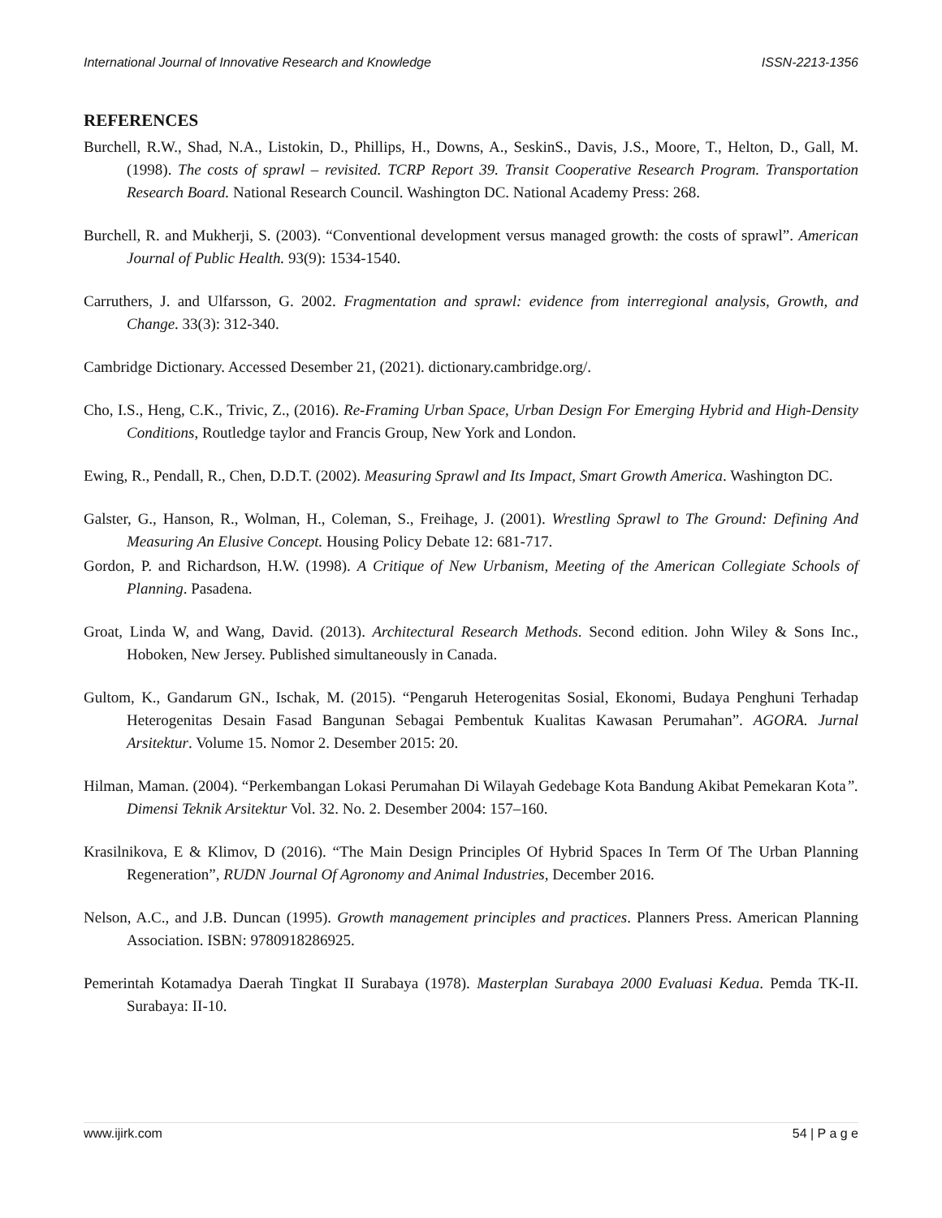International Journal of Innovative Research and Knowledge ISSN-2213-1356
REFERENCES
Burchell, R.W., Shad, N.A., Listokin, D., Phillips, H., Downs, A., SeskinS., Davis, J.S., Moore, T., Helton, D., Gall, M. (1998). The costs of sprawl – revisited. TCRP Report 39. Transit Cooperative Research Program. Transportation Research Board. National Research Council. Washington DC. National Academy Press: 268.
Burchell, R. and Mukherji, S. (2003). “Conventional development versus managed growth: the costs of sprawl”. American Journal of Public Health. 93(9): 1534-1540.
Carruthers, J. and Ulfarsson, G. 2002. Fragmentation and sprawl: evidence from interregional analysis, Growth, and Change. 33(3): 312-340.
Cambridge Dictionary. Accessed Desember 21, (2021). dictionary.cambridge.org/.
Cho, I.S., Heng, C.K., Trivic, Z., (2016). Re-Framing Urban Space, Urban Design For Emerging Hybrid and High-Density Conditions, Routledge taylor and Francis Group, New York and London.
Ewing, R., Pendall, R., Chen, D.D.T. (2002). Measuring Sprawl and Its Impact, Smart Growth America. Washington DC.
Galster, G., Hanson, R., Wolman, H., Coleman, S., Freihage, J. (2001). Wrestling Sprawl to The Ground: Defining And Measuring An Elusive Concept. Housing Policy Debate 12: 681-717.
Gordon, P. and Richardson, H.W. (1998). A Critique of New Urbanism, Meeting of the American Collegiate Schools of Planning. Pasadena.
Groat, Linda W, and Wang, David. (2013). Architectural Research Methods. Second edition. John Wiley & Sons Inc., Hoboken, New Jersey. Published simultaneously in Canada.
Gultom, K., Gandarum GN., Ischak, M. (2015). “Pengaruh Heterogenitas Sosial, Ekonomi, Budaya Penghuni Terhadap Heterogenitas Desain Fasad Bangunan Sebagai Pembentuk Kualitas Kawasan Perumahan”. AGORA. Jurnal Arsitektur. Volume 15. Nomor 2. Desember 2015: 20.
Hilman, Maman. (2004). “Perkembangan Lokasi Perumahan Di Wilayah Gedebage Kota Bandung Akibat Pemekaran Kota”. Dimensi Teknik Arsitektur Vol. 32. No. 2. Desember 2004: 157–160.
Krasilnikova, E & Klimov, D (2016). “The Main Design Principles Of Hybrid Spaces In Term Of The Urban Planning Regeneration”, RUDN Journal Of Agronomy and Animal Industries, December 2016.
Nelson, A.C., and J.B. Duncan (1995). Growth management principles and practices. Planners Press. American Planning Association. ISBN: 9780918286925.
Pemerintah Kotamadya Daerah Tingkat II Surabaya (1978). Masterplan Surabaya 2000 Evaluasi Kedua. Pemda TK-II. Surabaya: II-10.
www.ijirk.com 54 | P a g e